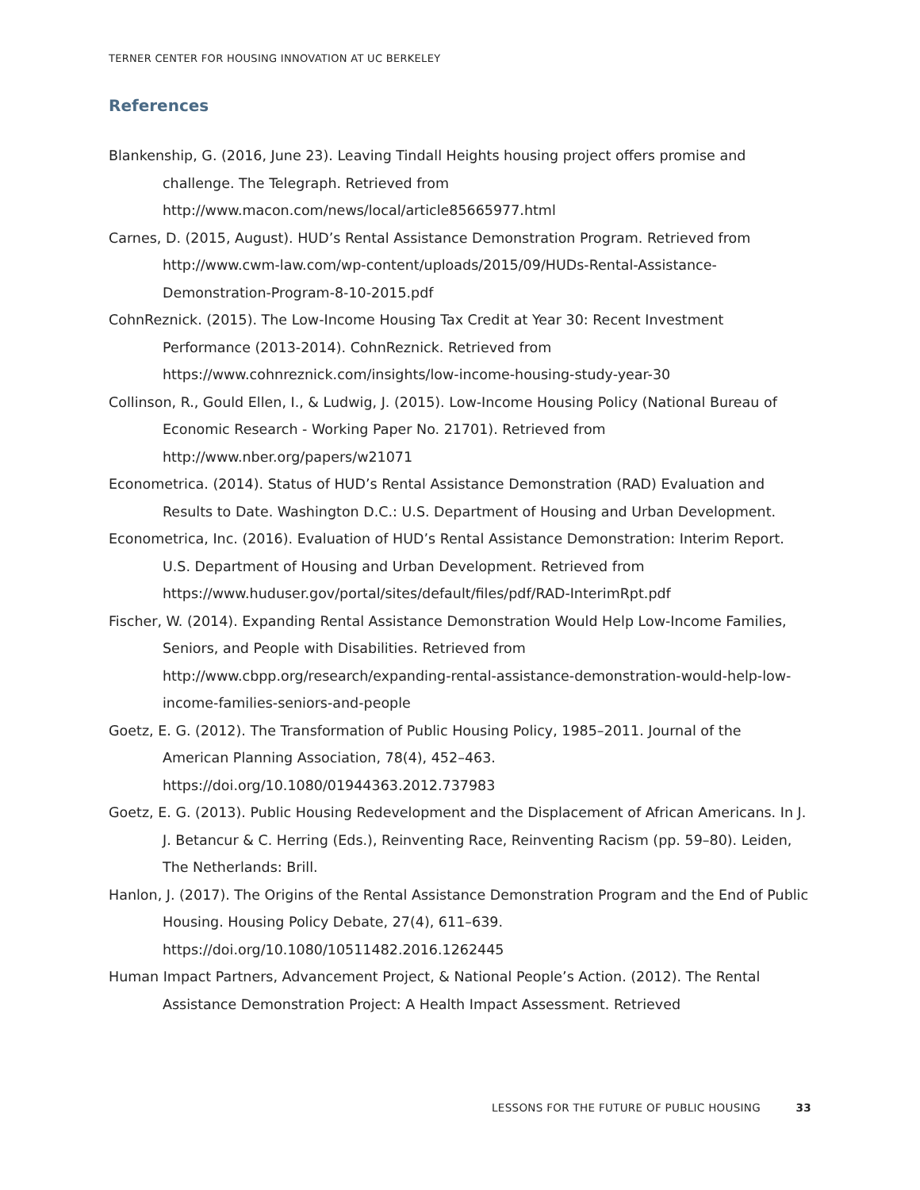TERNER CENTER FOR HOUSING INNOVATION AT UC BERKELEY
References
Blankenship, G. (2016, June 23). Leaving Tindall Heights housing project offers promise and challenge. The Telegraph. Retrieved from http://www.macon.com/news/local/article85665977.html
Carnes, D. (2015, August). HUD’s Rental Assistance Demonstration Program. Retrieved from http://www.cwm-law.com/wp-content/uploads/2015/09/HUDs-Rental-Assistance-Demonstration-Program-8-10-2015.pdf
CohnReznick. (2015). The Low-Income Housing Tax Credit at Year 30: Recent Investment Performance (2013-2014). CohnReznick. Retrieved from https://www.cohnreznick.com/insights/low-income-housing-study-year-30
Collinson, R., Gould Ellen, I., & Ludwig, J. (2015). Low-Income Housing Policy (National Bureau of Economic Research - Working Paper No. 21701). Retrieved from http://www.nber.org/papers/w21071
Econometrica. (2014). Status of HUD’s Rental Assistance Demonstration (RAD) Evaluation and Results to Date. Washington D.C.: U.S. Department of Housing and Urban Development.
Econometrica, Inc. (2016). Evaluation of HUD’s Rental Assistance Demonstration: Interim Report. U.S. Department of Housing and Urban Development. Retrieved from https://www.huduser.gov/portal/sites/default/files/pdf/RAD-InterimRpt.pdf
Fischer, W. (2014). Expanding Rental Assistance Demonstration Would Help Low-Income Families, Seniors, and People with Disabilities. Retrieved from http://www.cbpp.org/research/expanding-rental-assistance-demonstration-would-help-low-income-families-seniors-and-people
Goetz, E. G. (2012). The Transformation of Public Housing Policy, 1985–2011. Journal of the American Planning Association, 78(4), 452–463. https://doi.org/10.1080/01944363.2012.737983
Goetz, E. G. (2013). Public Housing Redevelopment and the Displacement of African Americans. In J. J. Betancur & C. Herring (Eds.), Reinventing Race, Reinventing Racism (pp. 59–80). Leiden, The Netherlands: Brill.
Hanlon, J. (2017). The Origins of the Rental Assistance Demonstration Program and the End of Public Housing. Housing Policy Debate, 27(4), 611–639. https://doi.org/10.1080/10511482.2016.1262445
Human Impact Partners, Advancement Project, & National People’s Action. (2012). The Rental Assistance Demonstration Project: A Health Impact Assessment. Retrieved
LESSONS FOR THE FUTURE OF PUBLIC HOUSING 33